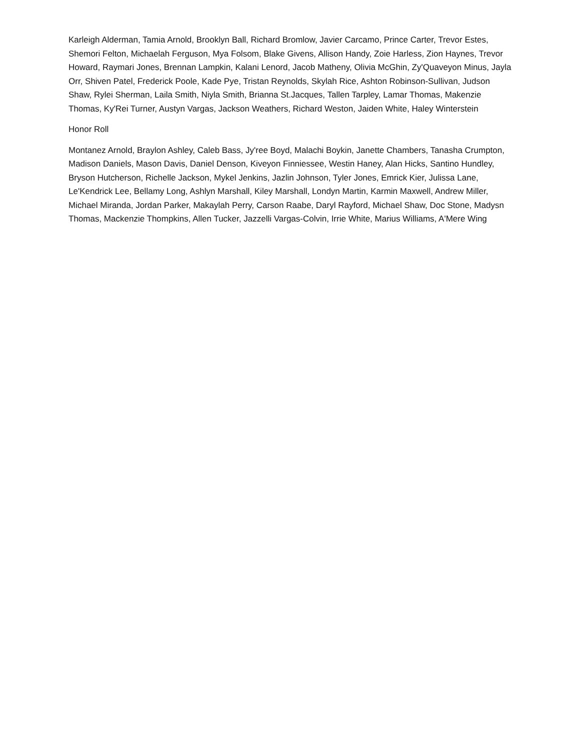Karleigh Alderman, Tamia Arnold, Brooklyn Ball, Richard Bromlow, Javier Carcamo, Prince Carter, Trevor Estes, Shemori Felton, Michaelah Ferguson, Mya Folsom, Blake Givens, Allison Handy, Zoie Harless, Zion Haynes, Trevor Howard, Raymari Jones, Brennan Lampkin, Kalani Lenord, Jacob Matheny, Olivia McGhin, Zy'Quaveyon Minus, Jayla Orr, Shiven Patel, Frederick Poole, Kade Pye, Tristan Reynolds, Skylah Rice, Ashton Robinson-Sullivan, Judson Shaw, Rylei Sherman, Laila Smith, Niyla Smith, Brianna St.Jacques, Tallen Tarpley, Lamar Thomas, Makenzie Thomas, Ky'Rei Turner, Austyn Vargas, Jackson Weathers, Richard Weston, Jaiden White, Haley Winterstein
Honor Roll
Montanez Arnold, Braylon Ashley, Caleb Bass, Jy'ree Boyd, Malachi Boykin, Janette Chambers, Tanasha Crumpton, Madison Daniels, Mason Davis, Daniel Denson, Kiveyon Finniessee, Westin Haney, Alan Hicks, Santino Hundley, Bryson Hutcherson, Richelle Jackson, Mykel Jenkins, Jazlin Johnson, Tyler Jones, Emrick Kier, Julissa Lane, Le'Kendrick Lee, Bellamy Long, Ashlyn Marshall, Kiley Marshall, Londyn Martin, Karmin Maxwell, Andrew Miller, Michael Miranda, Jordan Parker, Makaylah Perry, Carson Raabe, Daryl Rayford, Michael Shaw, Doc Stone, Madysn Thomas, Mackenzie Thompkins, Allen Tucker, Jazzelli Vargas-Colvin, Irrie White, Marius Williams, A'Mere Wing